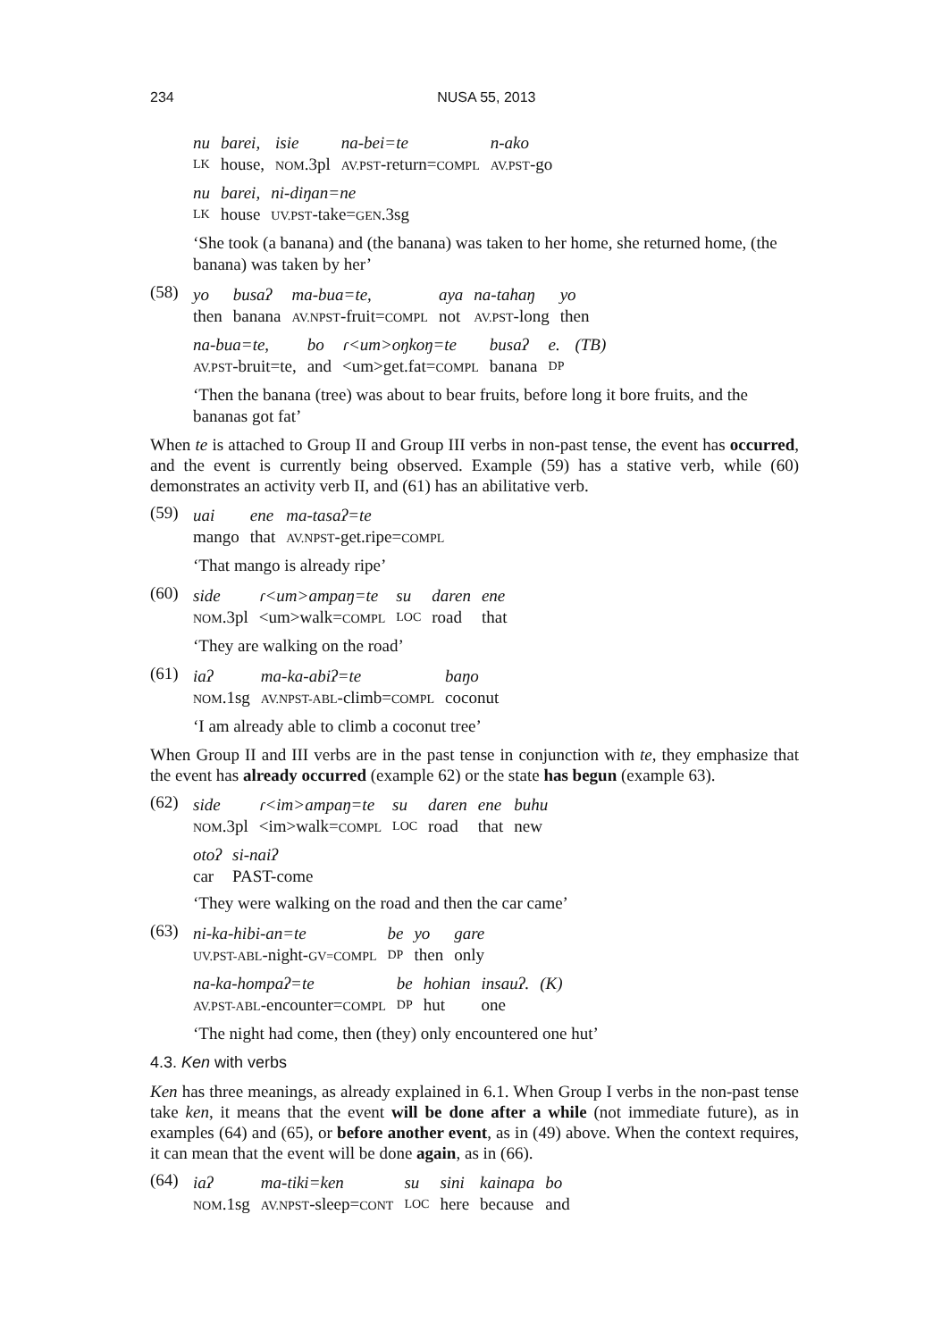234 NUSA 55, 2013
| nu | barei, | isie | na-bei=te | n-ako |
| LK | house, | NOM .3pl | AV.PST -return= COMPL | AV.PST -go |
| nu | barei, | ni-diŋan=ne |
| LK | house | UV.PST -take= GEN .3sg |
‘She took (a banana) and (the banana) was taken to her home, she returned home, (the banana) was taken by her’
(58)
| yo | busaʔ | ma-bua=te, | aya | na-tahaŋ | yo |
| then | banana | AV.NPST -fruit= COMPL | not | AV.PST -long | then |
| na-bua=te, | bo | ɾ<um>oŋkoŋ=te | busaʔ | e. | (TB) |
| AV.PST -bruit=te, | and | <um>get.fat= COMPL | banana | DP | |
‘Then the banana (tree) was about to bear fruits, before long it bore fruits, and the bananas got fat’
When te is attached to Group II and Group III verbs in non-past tense, the event has occurred, and the event is currently being observed. Example (59) has a stative verb, while (60) demonstrates an activity verb II, and (61) has an abilitative verb.
(59)
| uai | ene | ma-tasaʔ=te |
| mango | that | AV.NPST -get.ripe= COMPL |
‘That mango is already ripe’
(60)
| side | ɾ<um>ampaŋ=te | su | daren | ene |
| NOM .3pl | <um>walk= COMPL | LOC | road | that |
‘They are walking on the road’
(61)
| iaʔ | ma-ka-abiʔ=te | baŋo |
| NOM .1sg | AV.NPST-ABL -climb= COMPL | coconut |
‘I am already able to climb a coconut tree’
When Group II and III verbs are in the past tense in conjunction with te, they emphasize that the event has already occurred (example 62) or the state has begun (example 63).
(62)
| side | ɾ<im>ampaŋ=te | su | daren | ene | buhu |
| NOM .3pl | <im>walk= COMPL | LOC | road | that | new |
| otoʔ | si-naiʔ |
| car | PAST-come |
‘They were walking on the road and then the car came’
(63)
| ni-ka-hibi-an=te | be | yo | gare |
| UV.PST-ABL -night- GV=COMPL | DP | then | only |
| na-ka-hompaʔ=te | be | hohian | insauʔ. | (K) |
| AV.PST-ABL -encounter= COMPL | DP | hut | one | |
‘The night had come, then (they) only encountered one hut’
4.3. Ken with verbs
Ken has three meanings, as already explained in 6.1. When Group I verbs in the non-past tense take ken, it means that the event will be done after a while (not immediate future), as in examples (64) and (65), or before another event, as in (49) above. When the context requires, it can mean that the event will be done again, as in (66).
(64)
| iaʔ | ma-tiki=ken | su | sini | kainapa | bo |
| NOM .1sg | AV.NPST -sleep= CONT | LOC | here | because | and |